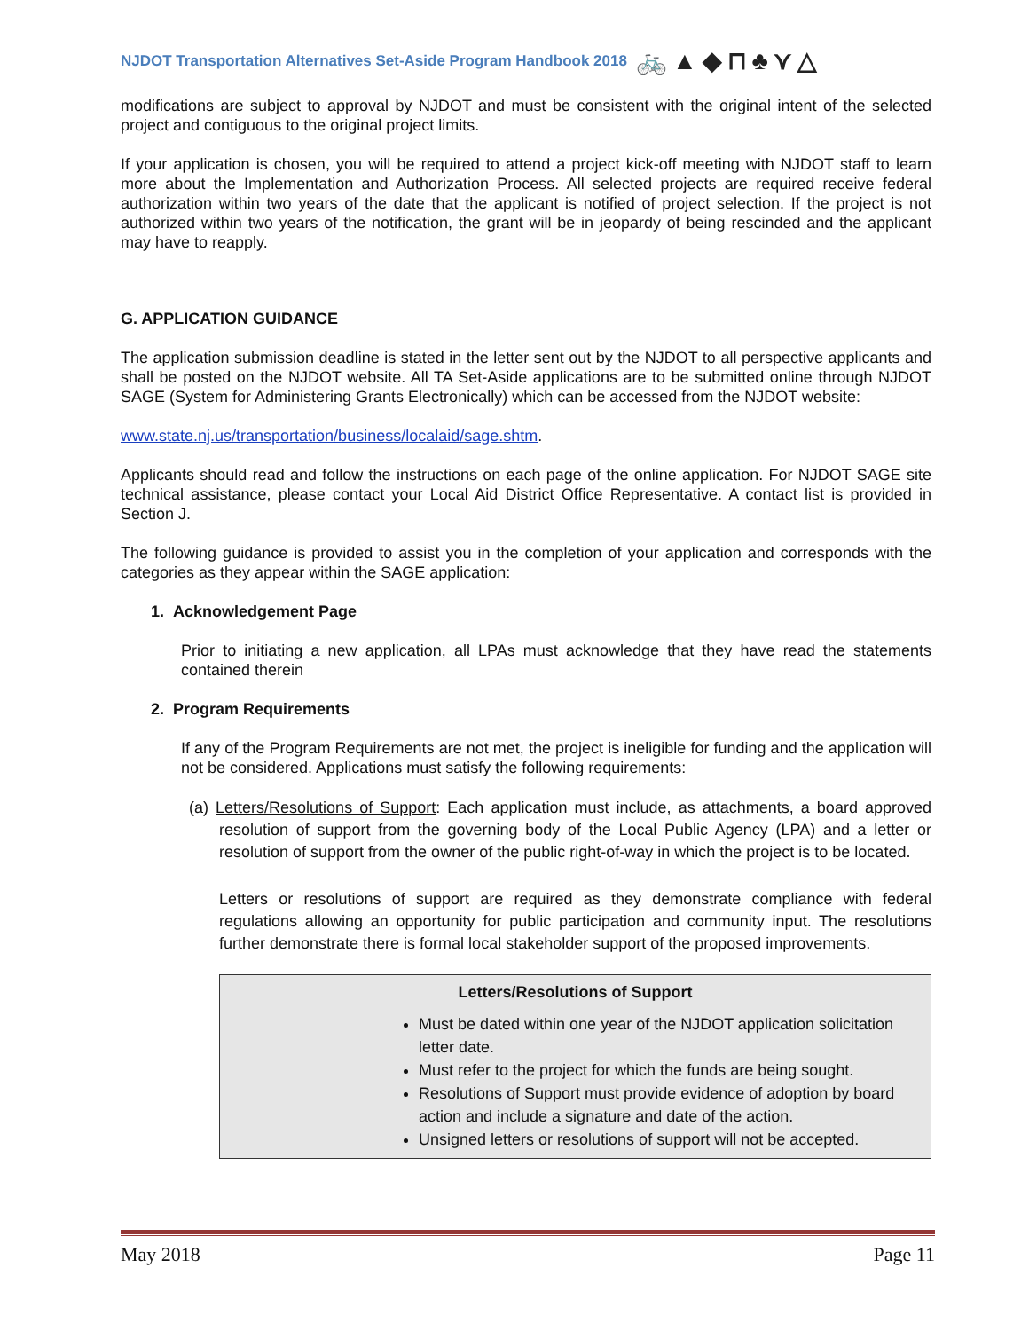NJDOT Transportation Alternatives Set-Aside Program Handbook 2018 🚲▲◆⊓♣⋎△
modifications are subject to approval by NJDOT and must be consistent with the original intent of the selected project and contiguous to the original project limits.
If your application is chosen, you will be required to attend a project kick-off meeting with NJDOT staff to learn more about the Implementation and Authorization Process. All selected projects are required receive federal authorization within two years of the date that the applicant is notified of project selection. If the project is not authorized within two years of the notification, the grant will be in jeopardy of being rescinded and the applicant may have to reapply.
G. APPLICATION GUIDANCE
The application submission deadline is stated in the letter sent out by the NJDOT to all perspective applicants and shall be posted on the NJDOT website. All TA Set-Aside applications are to be submitted online through NJDOT SAGE (System for Administering Grants Electronically) which can be accessed from the NJDOT website:
www.state.nj.us/transportation/business/localaid/sage.shtm.
Applicants should read and follow the instructions on each page of the online application. For NJDOT SAGE site technical assistance, please contact your Local Aid District Office Representative. A contact list is provided in Section J.
The following guidance is provided to assist you in the completion of your application and corresponds with the categories as they appear within the SAGE application:
1. Acknowledgement Page
Prior to initiating a new application, all LPAs must acknowledge that they have read the statements contained therein
2. Program Requirements
If any of the Program Requirements are not met, the project is ineligible for funding and the application will not be considered. Applications must satisfy the following requirements:
(a) Letters/Resolutions of Support: Each application must include, as attachments, a board approved resolution of support from the governing body of the Local Public Agency (LPA) and a letter or resolution of support from the owner of the public right-of-way in which the project is to be located.
Letters or resolutions of support are required as they demonstrate compliance with federal regulations allowing an opportunity for public participation and community input. The resolutions further demonstrate there is formal local stakeholder support of the proposed improvements.
Letters/Resolutions of Support
Must be dated within one year of the NJDOT application solicitation letter date.
Must refer to the project for which the funds are being sought.
Resolutions of Support must provide evidence of adoption by board action and include a signature and date of the action.
Unsigned letters or resolutions of support will not be accepted.
May 2018 Page 11